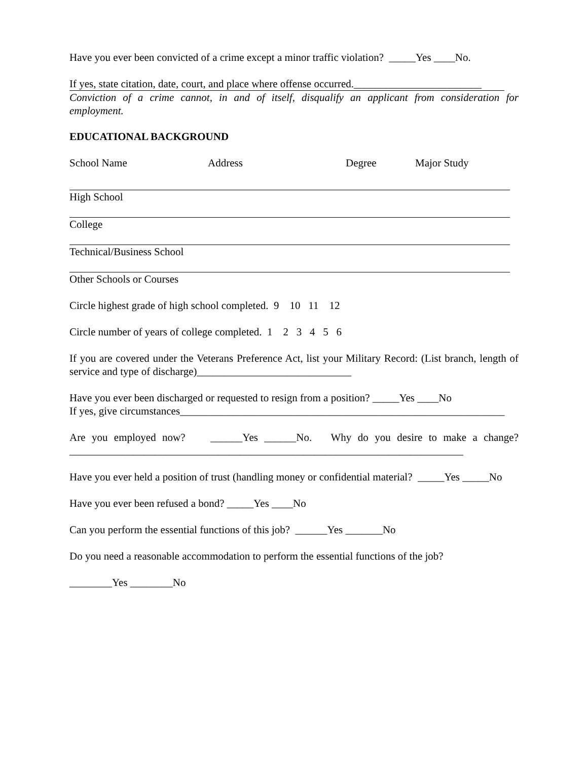Have you ever been convicted of a crime except a minor traffic violation? _____Yes ____No.
If yes, state citation, date, court, and place where offense occurred.________________________
Conviction of a crime cannot, in and of itself, disqualify an applicant from consideration for employment.
EDUCATIONAL BACKGROUND
School Name Address Degree Major Study
High School
College
Technical/Business School
Other Schools or Courses
Circle highest grade of high school completed. 9 10 11 12
Circle number of years of college completed. 1 2 3 4 5 6
If you are covered under the Veterans Preference Act, list your Military Record: (List branch, length of service and type of discharge)_____________________________
Have you ever been discharged or requested to resign from a position? _____Yes ____No
If yes, give circumstances_____________________________________________________________
Are you employed now? ______Yes ______No. Why do you desire to make a change?__________________________________________________________________________
Have you ever held a position of trust (handling money or confidential material? _____Yes _____No
Have you ever been refused a bond? _____Yes ____No
Can you perform the essential functions of this job? ______Yes _______No
Do you need a reasonable accommodation to perform the essential functions of the job?
________Yes ________No